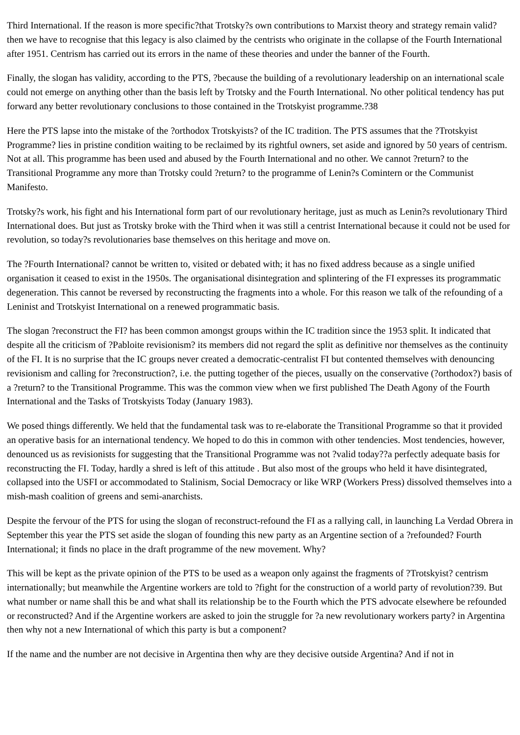Third International. If the reason is more specific?that Trotsky?s own contributions to Marxist theory and strategy remain valid?then we have to recognise that this legacy is also claimed by the centrists who originate in the collapse of the Fourth International after 1951. Centrism has carried out its errors in the name of these theories and under the banner of the Fourth.
Finally, the slogan has validity, according to the PTS, ?because the building of a revolutionary leadership on an international scale could not emerge on anything other than the basis left by Trotsky and the Fourth International. No other political tendency has put forward any better revolutionary conclusions to those contained in the Trotskyist programme.?38
Here the PTS lapse into the mistake of the ?orthodox Trotskyists? of the IC tradition. The PTS assumes that the ?Trotskyist Programme? lies in pristine condition waiting to be reclaimed by its rightful owners, set aside and ignored by 50 years of centrism. Not at all. This programme has been used and abused by the Fourth International and no other. We cannot ?return? to the Transitional Programme any more than Trotsky could ?return? to the programme of Lenin?s Comintern or the Communist Manifesto.
Trotsky?s work, his fight and his International form part of our revolutionary heritage, just as much as Lenin?s revolutionary Third International does. But just as Trotsky broke with the Third when it was still a centrist International because it could not be used for revolution, so today?s revolutionaries base themselves on this heritage and move on.
The ?Fourth International? cannot be written to, visited or debated with; it has no fixed address because as a single unified organisation it ceased to exist in the 1950s. The organisational disintegration and splintering of the FI expresses its programmatic degeneration. This cannot be reversed by reconstructing the fragments into a whole. For this reason we talk of the refounding of a Leninist and Trotskyist International on a renewed programmatic basis.
The slogan ?reconstruct the FI? has been common amongst groups within the IC tradition since the 1953 split. It indicated that despite all the criticism of ?Pabloite revisionism? its members did not regard the split as definitive nor themselves as the continuity of the FI. It is no surprise that the IC groups never created a democratic-centralist FI but contented themselves with denouncing revisionism and calling for ?reconstruction?, i.e. the putting together of the pieces, usually on the conservative (?orthodox?) basis of a ?return? to the Transitional Programme. This was the common view when we first published The Death Agony of the Fourth International and the Tasks of Trotskyists Today (January 1983).
We posed things differently. We held that the fundamental task was to re-elaborate the Transitional Programme so that it provided an operative basis for an international tendency. We hoped to do this in common with other tendencies. Most tendencies, however, denounced us as revisionists for suggesting that the Transitional Programme was not ?valid today??a perfectly adequate basis for reconstructing the FI. Today, hardly a shred is left of this attitude . But also most of the groups who held it have disintegrated, collapsed into the USFI or accommodated to Stalinism, Social Democracy or like WRP (Workers Press) dissolved themselves into a mish-mash coalition of greens and semi-anarchists.
Despite the fervour of the PTS for using the slogan of reconstruct-refound the FI as a rallying call, in launching La Verdad Obrera in September this year the PTS set aside the slogan of founding this new party as an Argentine section of a ?refounded? Fourth International; it finds no place in the draft programme of the new movement. Why?
This will be kept as the private opinion of the PTS to be used as a weapon only against the fragments of ?Trotskyist? centrism internationally; but meanwhile the Argentine workers are told to ?fight for the construction of a world party of revolution?39. But what number or name shall this be and what shall its relationship be to the Fourth which the PTS advocate elsewhere be refounded or reconstructed? And if the Argentine workers are asked to join the struggle for ?a new revolutionary workers party? in Argentina then why not a new International of which this party is but a component?
If the name and the number are not decisive in Argentina then why are they decisive outside Argentina? And if not in